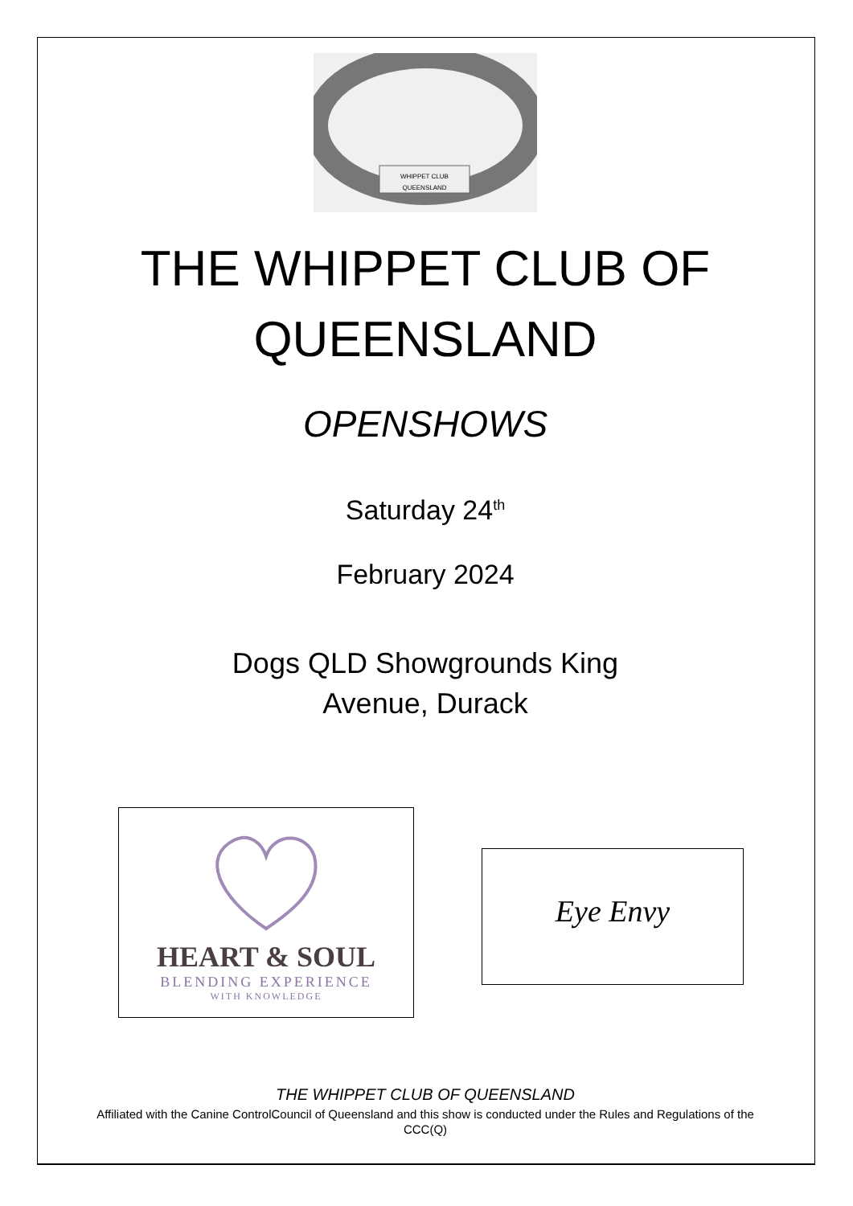WHIPPET CLUB
QUEENSLAND
THE WHIPPET CLUB OF
QUEENSLAND
OPENSHOWS
Saturday 24<sup>th</sup>
February 2024
Dogs QLD Showgrounds King
Avenue, Durack
HEART & SOUL
BLENDING EXPERIENCE
WITH KNOWLEDGE
Eye Envy
THE WHIPPET CLUB OF QUEENSLAND
Affiliated with the Canine ControlCouncil of Queensland and this show is conducted under the Rules and Regulations of the CCC(Q)